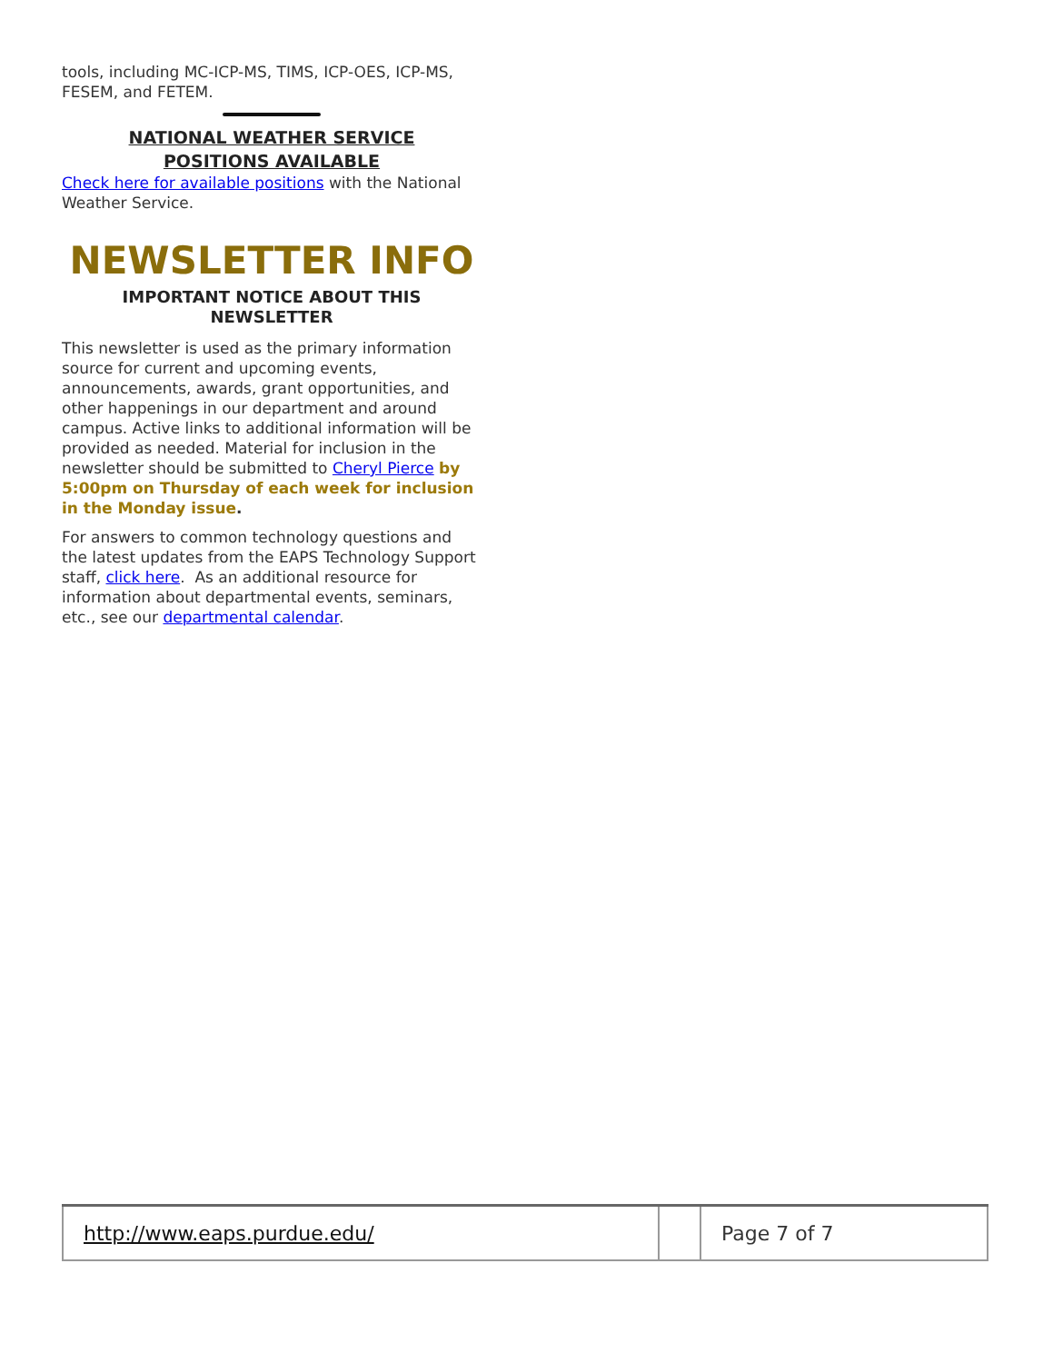tools, including MC-ICP-MS, TIMS, ICP-OES, ICP-MS, FESEM, and FETEM.
NATIONAL WEATHER SERVICE
POSITIONS AVAILABLE
Check here for available positions with the National Weather Service.
NEWSLETTER INFO
IMPORTANT NOTICE ABOUT THIS NEWSLETTER
This newsletter is used as the primary information source for current and upcoming events, announcements, awards, grant opportunities, and other happenings in our department and around campus. Active links to additional information will be provided as needed. Material for inclusion in the newsletter should be submitted to Cheryl Pierce by 5:00pm on Thursday of each week for inclusion in the Monday issue.
For answers to common technology questions and the latest updates from the EAPS Technology Support staff, click here. As an additional resource for information about departmental events, seminars, etc., see our departmental calendar.
| http://www.eaps.purdue.edu/ | | Page 7 of 7 |